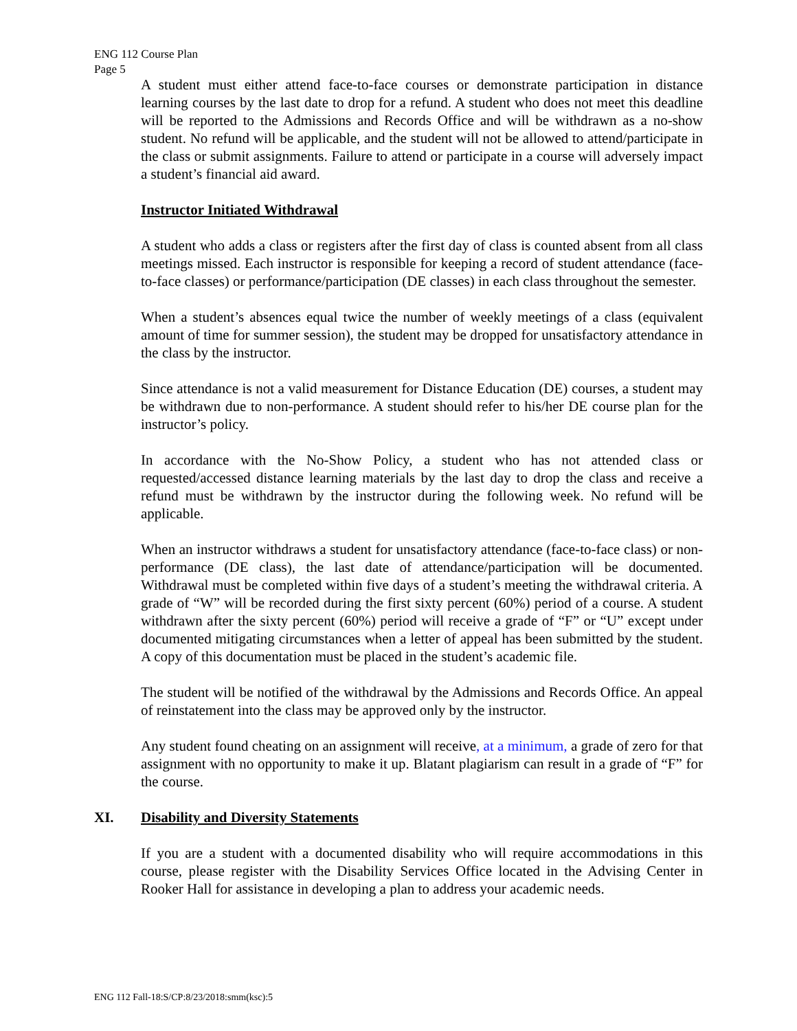ENG 112 Course Plan
Page 5
A student must either attend face-to-face courses or demonstrate participation in distance learning courses by the last date to drop for a refund. A student who does not meet this deadline will be reported to the Admissions and Records Office and will be withdrawn as a no-show student. No refund will be applicable, and the student will not be allowed to attend/participate in the class or submit assignments. Failure to attend or participate in a course will adversely impact a student’s financial aid award.
Instructor Initiated Withdrawal
A student who adds a class or registers after the first day of class is counted absent from all class meetings missed. Each instructor is responsible for keeping a record of student attendance (face-to-face classes) or performance/participation (DE classes) in each class throughout the semester.
When a student’s absences equal twice the number of weekly meetings of a class (equivalent amount of time for summer session), the student may be dropped for unsatisfactory attendance in the class by the instructor.
Since attendance is not a valid measurement for Distance Education (DE) courses, a student may be withdrawn due to non-performance. A student should refer to his/her DE course plan for the instructor’s policy.
In accordance with the No-Show Policy, a student who has not attended class or requested/accessed distance learning materials by the last day to drop the class and receive a refund must be withdrawn by the instructor during the following week. No refund will be applicable.
When an instructor withdraws a student for unsatisfactory attendance (face-to-face class) or non-performance (DE class), the last date of attendance/participation will be documented. Withdrawal must be completed within five days of a student’s meeting the withdrawal criteria. A grade of “W” will be recorded during the first sixty percent (60%) period of a course. A student withdrawn after the sixty percent (60%) period will receive a grade of “F” or “U” except under documented mitigating circumstances when a letter of appeal has been submitted by the student. A copy of this documentation must be placed in the student’s academic file.
The student will be notified of the withdrawal by the Admissions and Records Office. An appeal of reinstatement into the class may be approved only by the instructor.
Any student found cheating on an assignment will receive, at a minimum, a grade of zero for that assignment with no opportunity to make it up. Blatant plagiarism can result in a grade of “F” for the course.
XI. Disability and Diversity Statements
If you are a student with a documented disability who will require accommodations in this course, please register with the Disability Services Office located in the Advising Center in Rooker Hall for assistance in developing a plan to address your academic needs.
ENG 112 Fall-18:S/CP:8/23/2018:smm(ksc):5